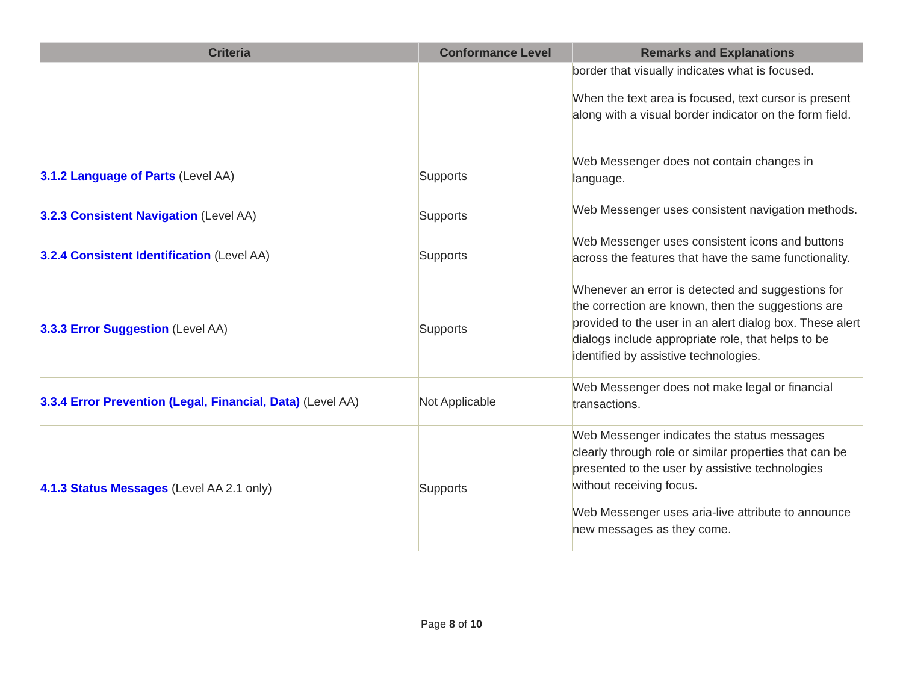| Criteria | Conformance Level | Remarks and Explanations |
| --- | --- | --- |
| | | border that visually indicates what is focused. When the text area is focused, text cursor is present along with a visual border indicator on the form field. |
| 3.1.2 Language of Parts (Level AA) | Supports | Web Messenger does not contain changes in language. |
| 3.2.3 Consistent Navigation (Level AA) | Supports | Web Messenger uses consistent navigation methods. |
| 3.2.4 Consistent Identification (Level AA) | Supports | Web Messenger uses consistent icons and buttons across the features that have the same functionality. |
| 3.3.3 Error Suggestion (Level AA) | Supports | Whenever an error is detected and suggestions for the correction are known, then the suggestions are provided to the user in an alert dialog box. These alert dialogs include appropriate role, that helps to be identified by assistive technologies. |
| 3.3.4 Error Prevention (Legal, Financial, Data) (Level AA) | Not Applicable | Web Messenger does not make legal or financial transactions. |
| 4.1.3 Status Messages (Level AA 2.1 only) | Supports | Web Messenger indicates the status messages clearly through role or similar properties that can be presented to the user by assistive technologies without receiving focus. Web Messenger uses aria-live attribute to announce new messages as they come. |
Page 8 of 10